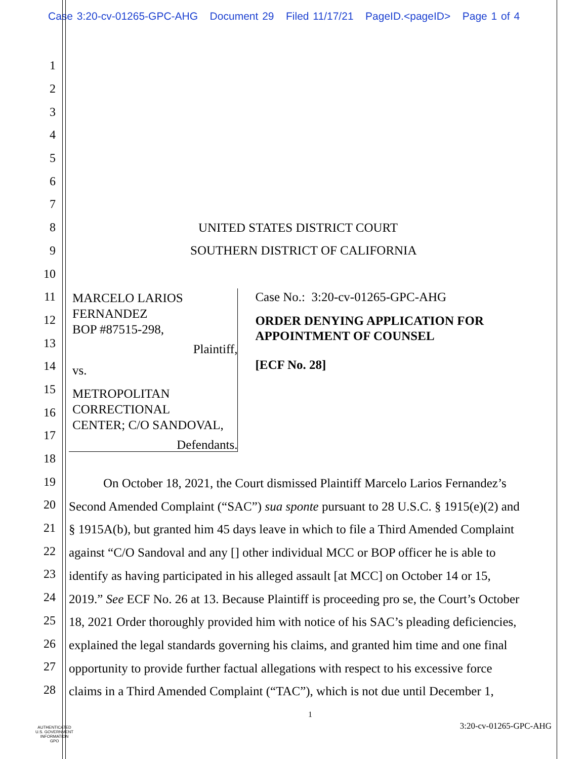Case 3:20-cv-01265-GPC-AHG Document 29 Filed 11/17/21 PageID.<pageID> Page 1 of 4
1
2
3
4
5
6
7
8 UNITED STATES DISTRICT COURT
9 SOUTHERN DISTRICT OF CALIFORNIA
10
11
12
13
14
15
16
17
18
19
20
21
22
23
24
25
26
27
28
MARCELO LARIOS FERNANDEZ
BOP #87515-298,
Plaintiff,
vs.
METROPOLITAN CORRECTIONAL
CENTER; C/O SANDOVAL,
Defendants.
Case No.: 3:20-cv-01265-GPC-AHG
ORDER DENYING APPLICATION FOR APPOINTMENT OF COUNSEL
[ECF No. 28]
On October 18, 2021, the Court dismissed Plaintiff Marcelo Larios Fernandez’s
Second Amended Complaint (“SAC”) sua sponte pursuant to 28 U.S.C. § 1915(e)(2) and
§ 1915A(b), but granted him 45 days leave in which to file a Third Amended Complaint
against “C/O Sandoval and any [] other individual MCC or BOP officer he is able to
identify as having participated in his alleged assault [at MCC] on October 14 or 15,
2019.” See ECF No. 26 at 13. Because Plaintiff is proceeding pro se, the Court’s October
18, 2021 Order thoroughly provided him with notice of his SAC’s pleading deficiencies,
explained the legal standards governing his claims, and granted him time and one final
opportunity to provide further factual allegations with respect to his excessive force
claims in a Third Amended Complaint (“TAC”), which is not due until December 1,
1
AUTHENTICATED
U.S. GOVERNMENT
INFORMATION
GPO
3:20-cv-01265-GPC-AHG